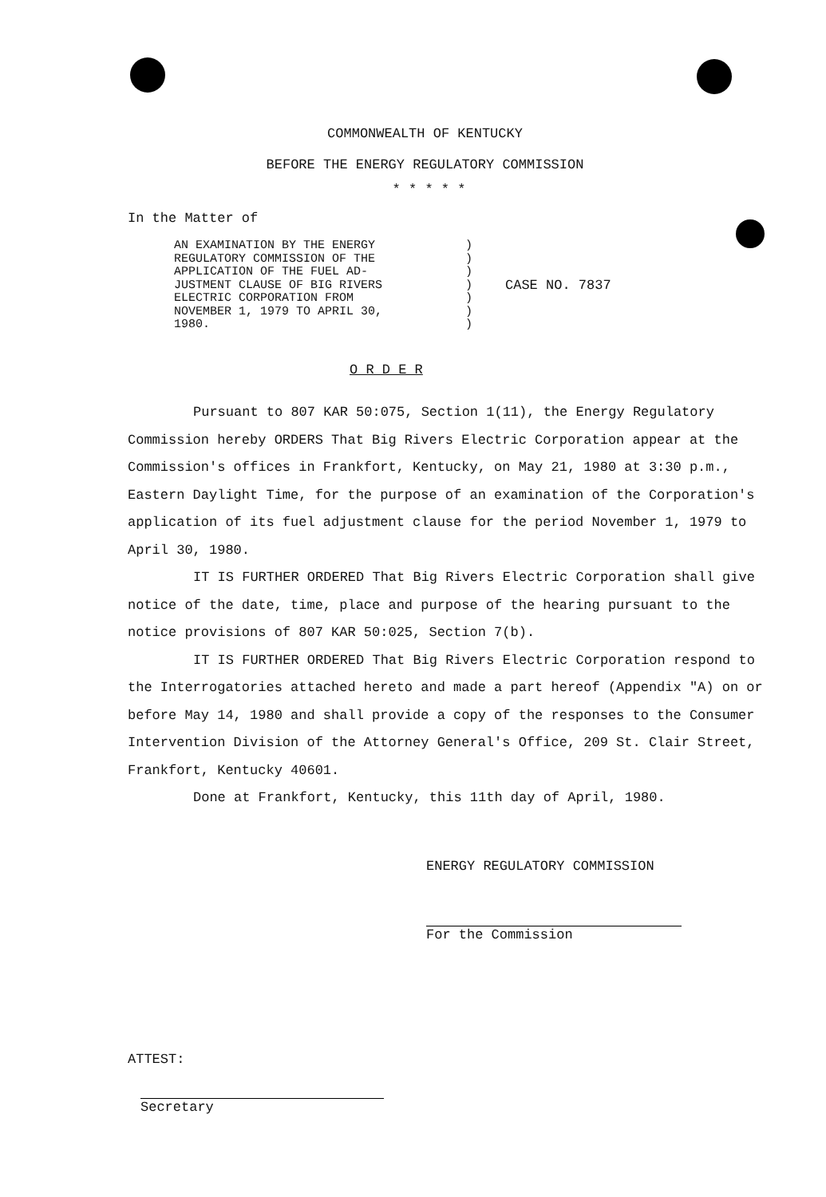COMMONWEALTH OF KENTUCKY
BEFORE THE ENERGY REGULATORY COMMISSION
* * * * *
In the Matter of
AN EXAMINATION BY THE ENERGY
REGULATORY COMMISSION OF THE
APPLICATION OF THE FUEL AD-
JUSTMENT CLAUSE OF BIG RIVERS
ELECTRIC CORPORATION FROM
NOVEMBER 1, 1979 TO APRIL 30,
1980.
)
)
)
)
)
)
)
CASE NO. 7837
O R D E R
Pursuant to 807 KAR 50:075, Section 1(11), the Energy Regulatory Commission hereby ORDERS That Big Rivers Electric Corporation appear at the Commission's offices in Frankfort, Kentucky, on May 21, 1980 at 3:30 p.m., Eastern Daylight Time, for the purpose of an examination of the Corporation's application of its fuel adjustment clause for the period November 1, 1979 to April 30, 1980.
IT IS FURTHER ORDERED That Big Rivers Electric Corporation shall give notice of the date, time, place and purpose of the hearing pursuant to the notice provisions of 807 KAR 50:025, Section 7(b).
IT IS FURTHER ORDERED That Big Rivers Electric Corporation respond to the Interrogatories attached hereto and made a part hereof (Appendix "A) on or before May 14, 1980 and shall provide a copy of the responses to the Consumer Intervention Division of the Attorney General's Office, 209 St. Clair Street, Frankfort, Kentucky 40601.
Done at Frankfort, Kentucky, this 11th day of April, 1980.
ENERGY REGULATORY COMMISSION
For the Commission
ATTEST:
Secretary